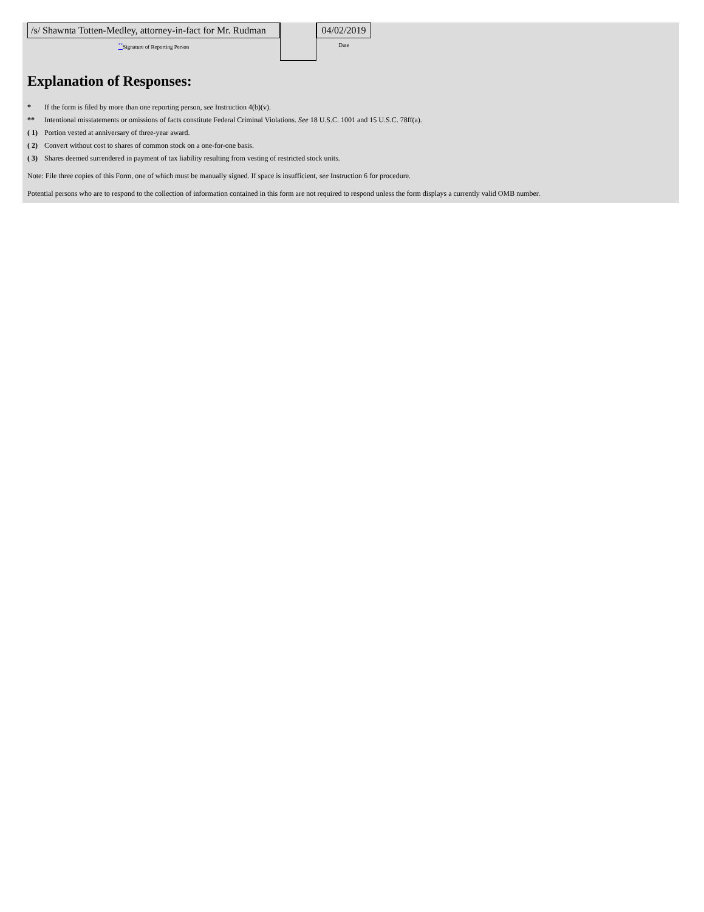/s/ Shawnta Totten-Medley, attorney-in-fact for Mr. Rudman
<sup>**</sup> Signature of Reporting Person
04/02/2019
Date
Explanation of Responses:
* If the form is filed by more than one reporting person, see Instruction 4(b)(v).
** Intentional misstatements or omissions of facts constitute Federal Criminal Violations. See 18 U.S.C. 1001 and 15 U.S.C. 78ff(a).
( 1) Portion vested at anniversary of three-year award.
( 2) Convert without cost to shares of common stock on a one-for-one basis.
( 3) Shares deemed surrendered in payment of tax liability resulting from vesting of restricted stock units.
Note: File three copies of this Form, one of which must be manually signed. If space is insufficient, see Instruction 6 for procedure.
Potential persons who are to respond to the collection of information contained in this form are not required to respond unless the form displays a currently valid OMB number.